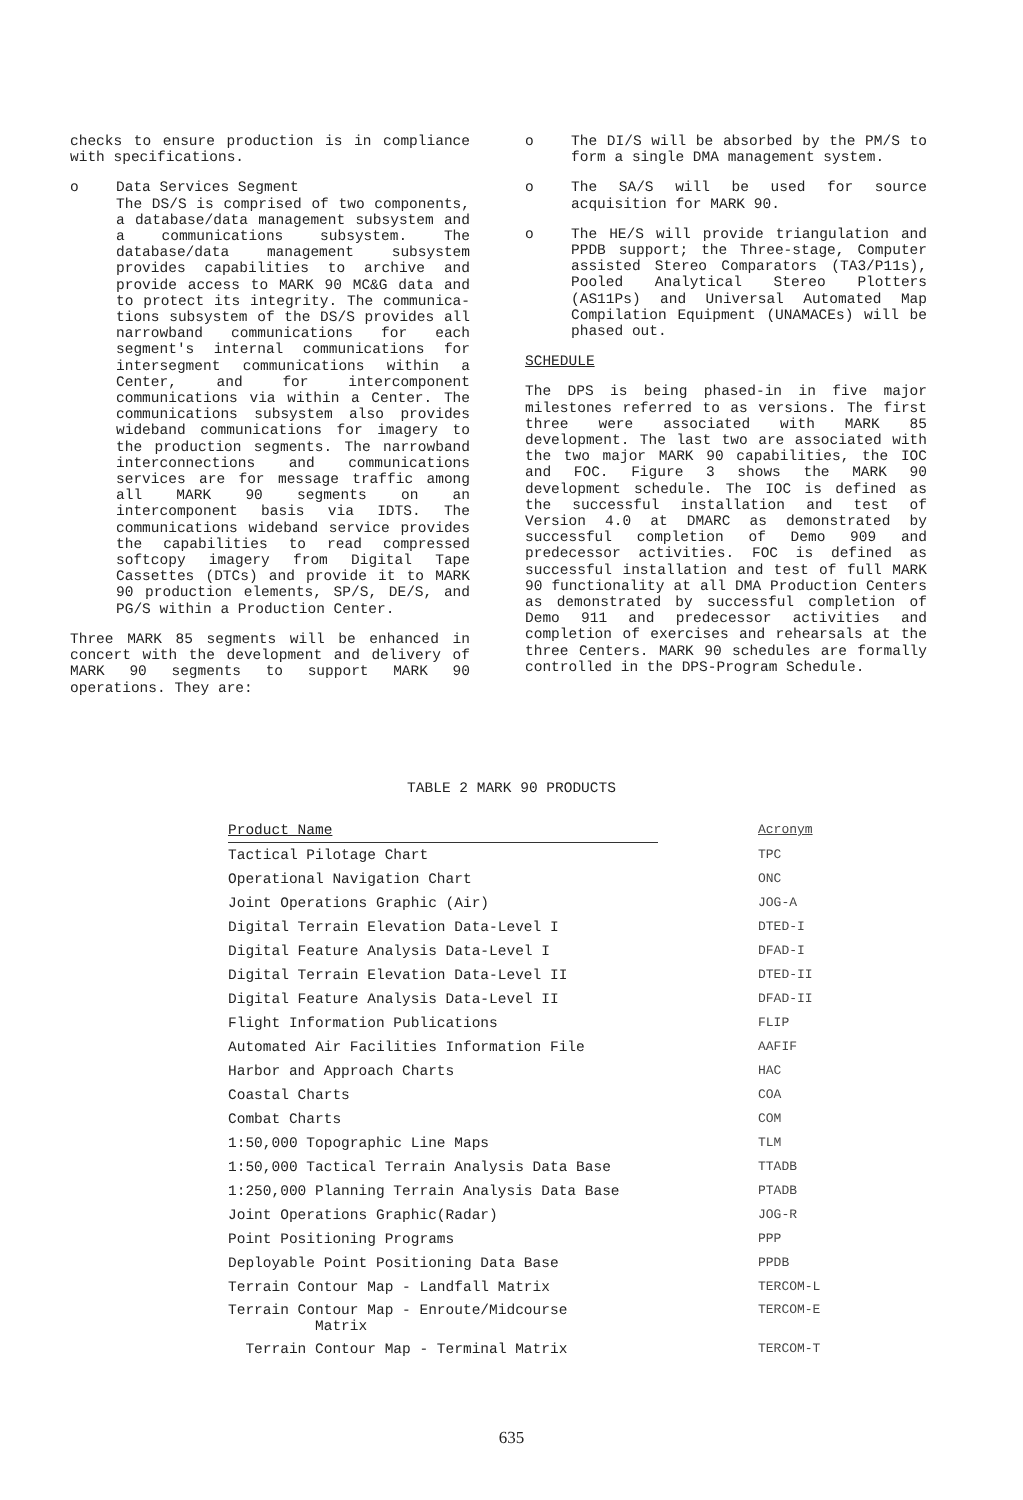checks to ensure production is in compliance with specifications.
o Data Services Segment
The DS/S is comprised of two components, a database/data management subsystem and a communications subsystem. The database/data management subsystem provides capabilities to archive and provide access to MARK 90 MC&G data and to protect its integrity. The communica- tions subsystem of the DS/S provides all narrowband communications for each segment's internal communications for intersegment communications within a Center, and for intercomponent communications via within a Center. The communications subsystem also provides wideband communications for imagery to the production segments. The narrowband interconnections and communications services are for message traffic among all MARK 90 segments on an intercomponent basis via IDTS. The communications wideband service provides the capabilities to read compressed softcopy imagery from Digital Tape Cassettes (DTCs) and provide it to MARK 90 production elements, SP/S, DE/S, and PG/S within a Production Center.
Three MARK 85 segments will be enhanced in concert with the development and delivery of MARK 90 segments to support MARK 90 operations. They are:
o The DI/S will be absorbed by the PM/S to form a single DMA management system.
o The SA/S will be used for source acquisition for MARK 90.
o The HE/S will provide triangulation and PPDB support; the Three-stage, Computer assisted Stereo Comparators (TA3/P11s), Pooled Analytical Stereo Plotters (AS11Ps) and Universal Automated Map Compilation Equipment (UNAMACEs) will be phased out.
SCHEDULE
The DPS is being phased-in in five major milestones referred to as versions. The first three were associated with MARK 85 development. The last two are associated with the two major MARK 90 capabilities, the IOC and FOC. Figure 3 shows the MARK 90 development schedule. The IOC is defined as the successful installation and test of Version 4.0 at DMARC as demonstrated by successful completion of Demo 909 and predecessor activities. FOC is defined as successful installation and test of full MARK 90 functionality at all DMA Production Centers as demonstrated by successful completion of Demo 911 and predecessor activities and completion of exercises and rehearsals at the three Centers. MARK 90 schedules are formally controlled in the DPS-Program Schedule.
TABLE 2 MARK 90 PRODUCTS
| Product Name | Acronym |
| --- | --- |
| Tactical Pilotage Chart | TPC |
| Operational Navigation Chart | ONC |
| Joint Operations Graphic (Air) | JOG-A |
| Digital Terrain Elevation Data-Level I | DTED-I |
| Digital Feature Analysis Data-Level I | DFAD-I |
| Digital Terrain Elevation Data-Level II | DTED-II |
| Digital Feature Analysis Data-Level II | DFAD-II |
| Flight Information Publications | FLIP |
| Automated Air Facilities Information File | AAFIF |
| Harbor and Approach Charts | HAC |
| Coastal Charts | COA |
| Combat Charts | COM |
| 1:50,000 Topographic Line Maps | TLM |
| 1:50,000 Tactical Terrain Analysis Data Base | TTADB |
| 1:250,000 Planning Terrain Analysis Data Base | PTADB |
| Joint Operations Graphic(Radar) | JOG-R |
| Point Positioning Programs | PPP |
| Deployable Point Positioning Data Base | PPDB |
| Terrain Contour Map - Landfall Matrix | TERCOM-L |
| Terrain Contour Map - Enroute/Midcourse Matrix | TERCOM-E |
| Terrain Contour Map - Terminal Matrix | TERCOM-T |
635